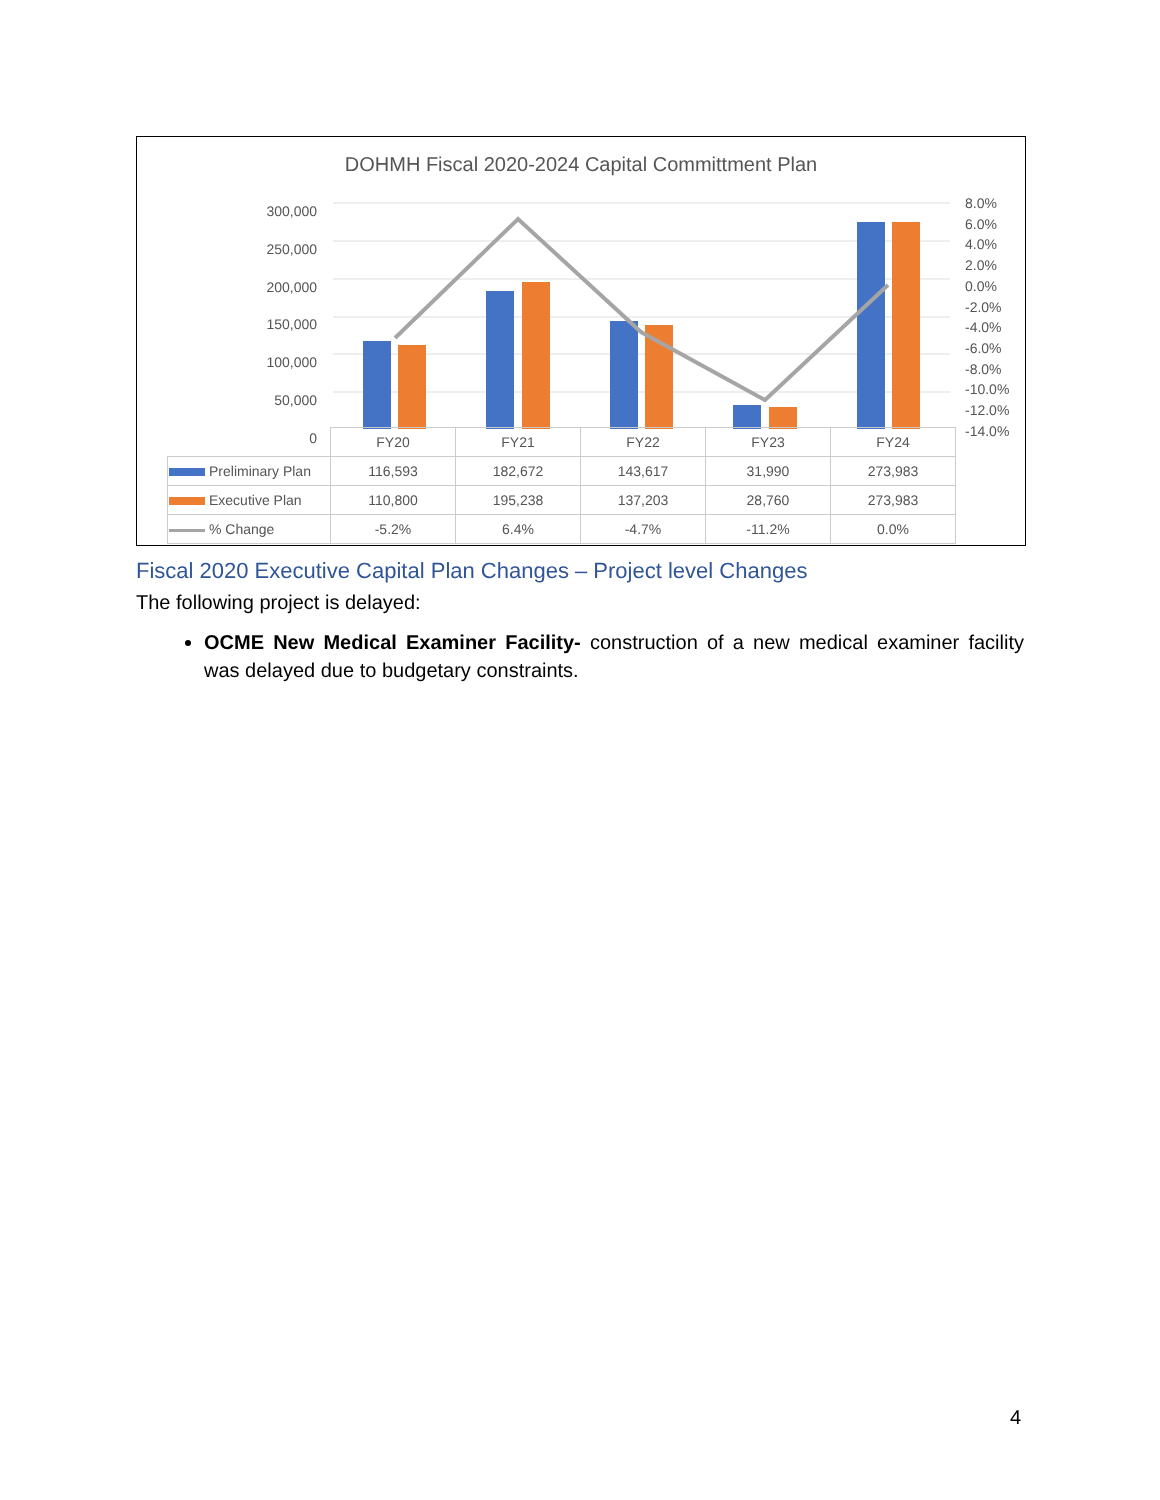DOHMH Fiscal 2020-2024 Capital Committment Plan
300,000
250,000
200,000
150,000
100,000
50,000
0
8.0%
6.0%
4.0%
2.0%
0.0%
-2.0%
-4.0%
-6.0%
-8.0%
-10.0%
-12.0%
-14.0%
| | FY20 | FY21 | FY22 | FY23 | FY24 |
| Preliminary Plan | 116,593 | 182,672 | 143,617 | 31,990 | 273,983 |
| Executive Plan | 110,800 | 195,238 | 137,203 | 28,760 | 273,983 |
| % Change | -5.2% | 6.4% | -4.7% | -11.2% | 0.0% |
Fiscal 2020 Executive Capital Plan Changes – Project level Changes
The following project is delayed:
OCME New Medical Examiner Facility- construction of a new medical examiner facility was delayed due to budgetary constraints.
4